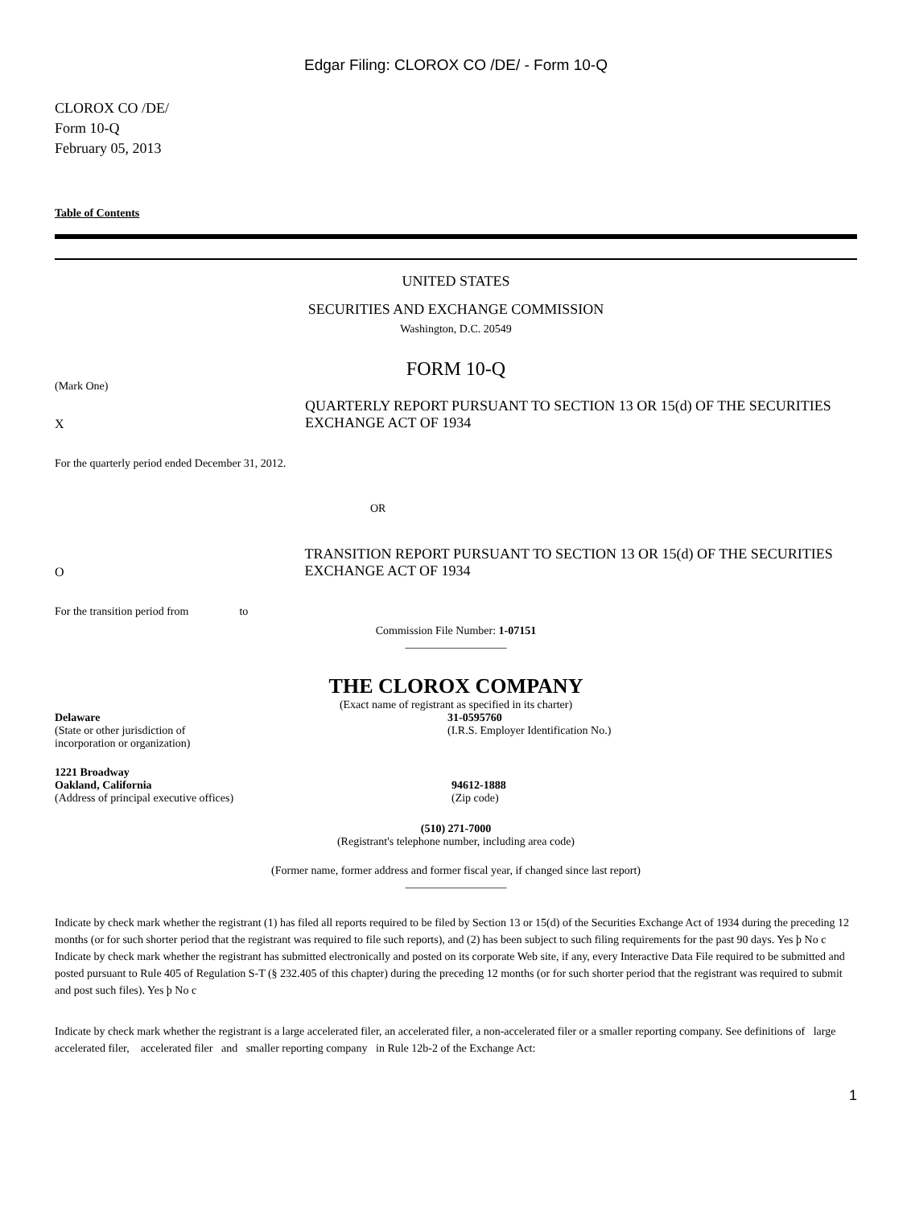Edgar Filing: CLOROX CO /DE/ - Form 10-Q
CLOROX CO /DE/
Form 10-Q
February 05, 2013
Table of Contents
UNITED STATES
SECURITIES AND EXCHANGE COMMISSION
Washington, D.C. 20549
FORM 10-Q
(Mark One)
X
QUARTERLY REPORT PURSUANT TO SECTION 13 OR 15(d) OF THE SECURITIES EXCHANGE ACT OF 1934
For the quarterly period ended December 31, 2012.
OR
O
TRANSITION REPORT PURSUANT TO SECTION 13 OR 15(d) OF THE SECURITIES EXCHANGE ACT OF 1934
For the transition period from to
Commission File Number: 1-07151
__________________
THE CLOROX COMPANY
(Exact name of registrant as specified in its charter)
Delaware
(State or other jurisdiction of
incorporation or organization)
31-0595760
(I.R.S. Employer Identification No.)
1221 Broadway
Oakland, California
(Address of principal executive offices)
94612-1888
(Zip code)
(510) 271-7000
(Registrant's telephone number, including area code)
(Former name, former address and former fiscal year, if changed since last report)
__________________
Indicate by check mark whether the registrant (1) has filed all reports required to be filed by Section 13 or 15(d) of the Securities Exchange Act of 1934 during the preceding 12 months (or for such shorter period that the registrant was required to file such reports), and (2) has been subject to such filing requirements for the past 90 days. Yes þ No c
Indicate by check mark whether the registrant has submitted electronically and posted on its corporate Web site, if any, every Interactive Data File required to be submitted and posted pursuant to Rule 405 of Regulation S-T (§ 232.405 of this chapter) during the preceding 12 months (or for such shorter period that the registrant was required to submit and post such files). Yes þ No c
Indicate by check mark whether the registrant is a large accelerated filer, an accelerated filer, a non-accelerated filer or a smaller reporting company. See definitions of large accelerated filer, accelerated filer and smaller reporting company in Rule 12b-2 of the Exchange Act:
1